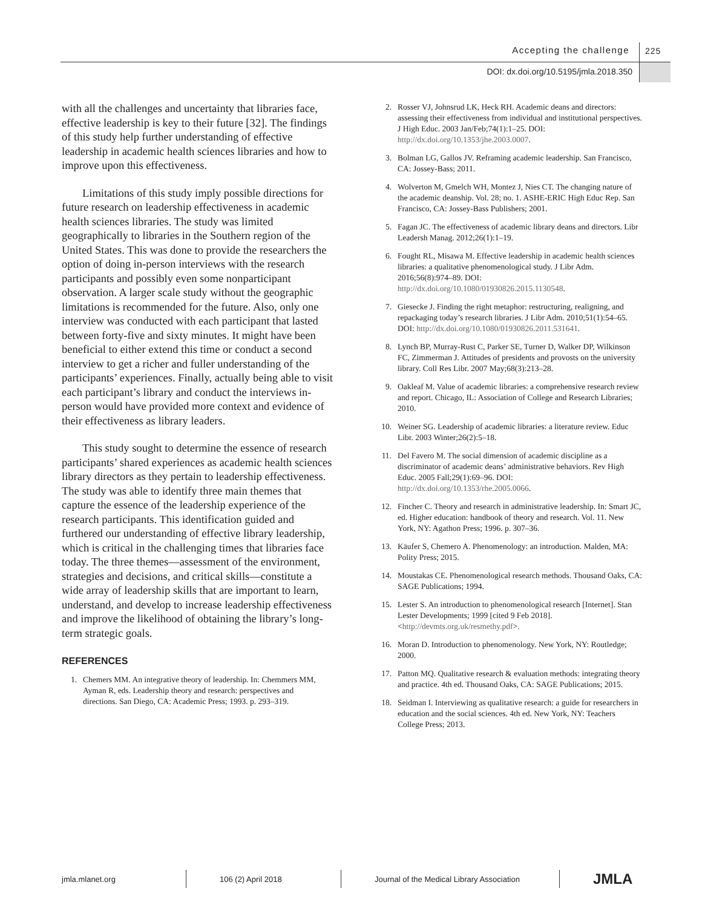Accepting the challenge 225
DOI: dx.doi.org/10.5195/jmla.2018.350
with all the challenges and uncertainty that libraries face, effective leadership is key to their future [32]. The findings of this study help further understanding of effective leadership in academic health sciences libraries and how to improve upon this effectiveness.
Limitations of this study imply possible directions for future research on leadership effectiveness in academic health sciences libraries. The study was limited geographically to libraries in the Southern region of the United States. This was done to provide the researchers the option of doing in-person interviews with the research participants and possibly even some nonparticipant observation. A larger scale study without the geographic limitations is recommended for the future. Also, only one interview was conducted with each participant that lasted between forty-five and sixty minutes. It might have been beneficial to either extend this time or conduct a second interview to get a richer and fuller understanding of the participants’ experiences. Finally, actually being able to visit each participant’s library and conduct the interviews in-person would have provided more context and evidence of their effectiveness as library leaders.
This study sought to determine the essence of research participants’ shared experiences as academic health sciences library directors as they pertain to leadership effectiveness. The study was able to identify three main themes that capture the essence of the leadership experience of the research participants. This identification guided and furthered our understanding of effective library leadership, which is critical in the challenging times that libraries face today. The three themes—assessment of the environment, strategies and decisions, and critical skills—constitute a wide array of leadership skills that are important to learn, understand, and develop to increase leadership effectiveness and improve the likelihood of obtaining the library’s long-term strategic goals.
REFERENCES
1. Chemers MM. An integrative theory of leadership. In: Chemmers MM, Ayman R, eds. Leadership theory and research: perspectives and directions. San Diego, CA: Academic Press; 1993. p. 293–319.
2. Rosser VJ, Johnsrud LK, Heck RH. Academic deans and directors: assessing their effectiveness from individual and institutional perspectives. J High Educ. 2003 Jan/Feb;74(1):1–25. DOI: http://dx.doi.org/10.1353/jhe.2003.0007.
3. Bolman LG, Gallos JV. Reframing academic leadership. San Francisco, CA: Jossey-Bass; 2011.
4. Wolverton M, Gmelch WH, Montez J, Nies CT. The changing nature of the academic deanship. Vol. 28; no. 1. ASHE-ERIC High Educ Rep. San Francisco, CA: Jossey-Bass Publishers; 2001.
5. Fagan JC. The effectiveness of academic library deans and directors. Libr Leadersh Manag. 2012;26(1):1–19.
6. Fought RL, Misawa M. Effective leadership in academic health sciences libraries: a qualitative phenomenological study. J Libr Adm. 2016;56(8):974–89. DOI: http://dx.doi.org/10.1080/01930826.2015.1130548.
7. Giesecke J. Finding the right metaphor: restructuring, realigning, and repackaging today’s research libraries. J Libr Adm. 2010;51(1):54–65. DOI: http://dx.doi.org/10.1080/01930826.2011.531641.
8. Lynch BP, Murray-Rust C, Parker SE, Turner D, Walker DP, Wilkinson FC, Zimmerman J. Attitudes of presidents and provosts on the university library. Coll Res Libr. 2007 May;68(3):213–28.
9. Oakleaf M. Value of academic libraries: a comprehensive research review and report. Chicago, IL: Association of College and Research Libraries; 2010.
10. Weiner SG. Leadership of academic libraries: a literature review. Educ Libr. 2003 Winter;26(2):5–18.
11. Del Favero M. The social dimension of academic discipline as a discriminator of academic deans’ administrative behaviors. Rev High Educ. 2005 Fall;29(1):69–96. DOI: http://dx.doi.org/10.1353/rhe.2005.0066.
12. Fincher C. Theory and research in administrative leadership. In: Smart JC, ed. Higher education: handbook of theory and research. Vol. 11. New York, NY: Agathon Press; 1996. p. 307–36.
13. Käufer S, Chemero A. Phenomenology: an introduction. Malden, MA: Polity Press; 2015.
14. Moustakas CE. Phenomenological research methods. Thousand Oaks, CA: SAGE Publications; 1994.
15. Lester S. An introduction to phenomenological research [Internet]. Stan Lester Developments; 1999 [cited 9 Feb 2018]. <http://devmts.org.uk/resmethy.pdf>.
16. Moran D. Introduction to phenomenology. New York, NY: Routledge; 2000.
17. Patton MQ. Qualitative research & evaluation methods: integrating theory and practice. 4th ed. Thousand Oaks, CA: SAGE Publications; 2015.
18. Seidman I. Interviewing as qualitative research: a guide for researchers in education and the social sciences. 4th ed. New York, NY: Teachers College Press; 2013.
jmla.mlanet.org 106 (2) April 2018
Journal of the Medical Library Association
JMLA